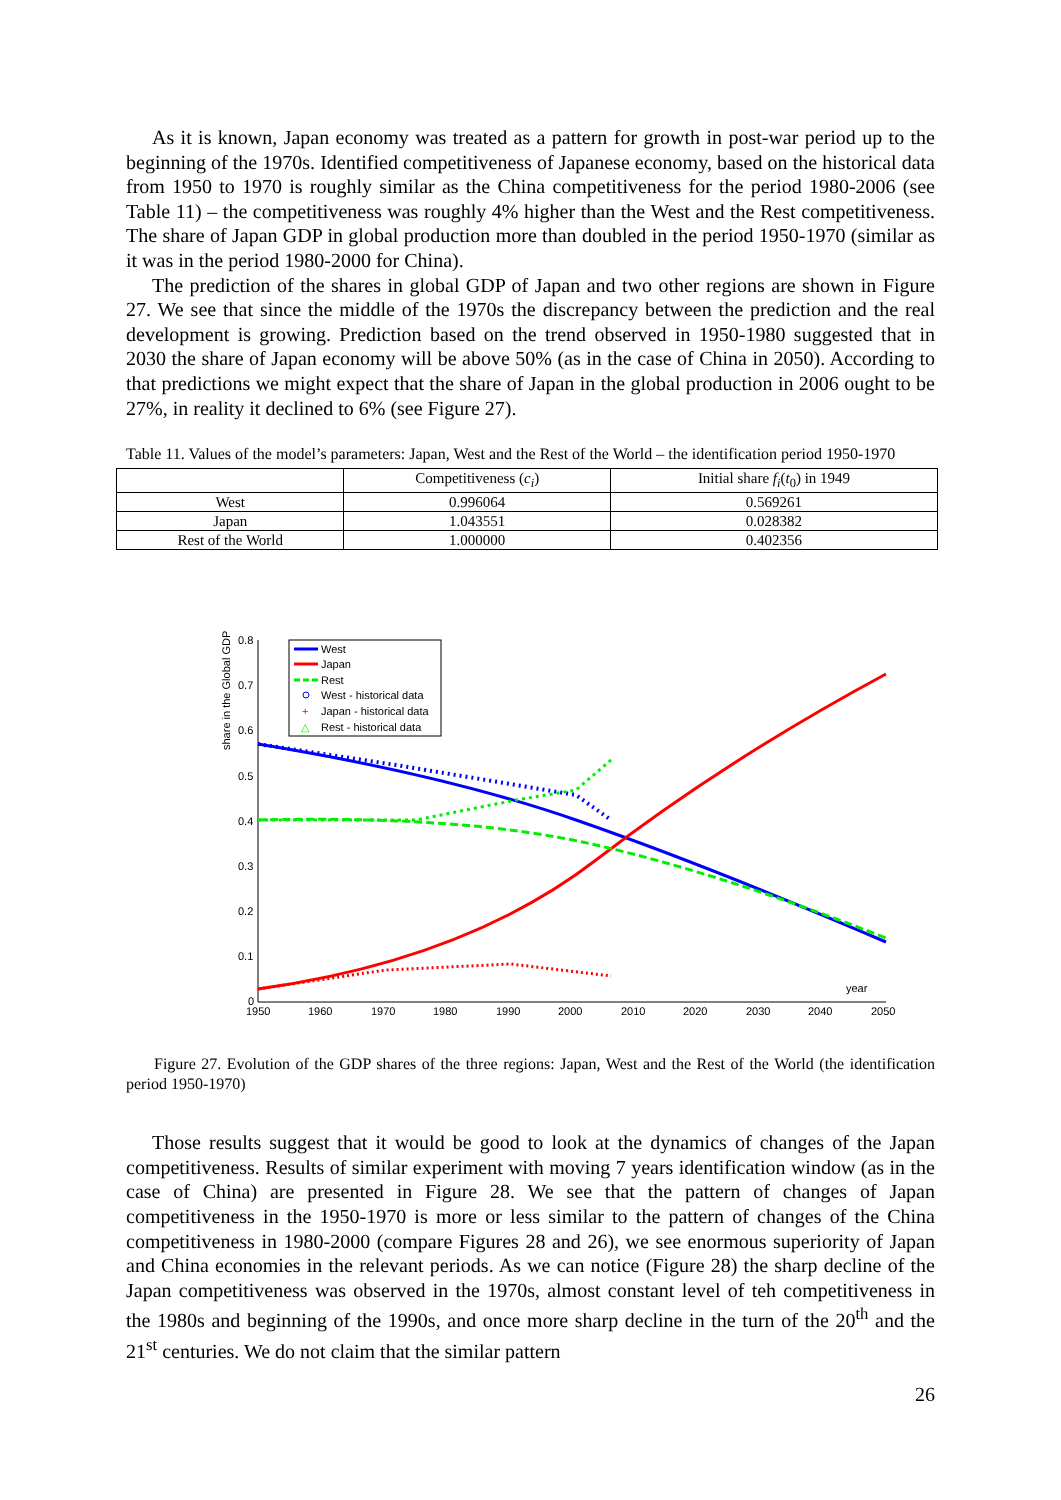As it is known, Japan economy was treated as a pattern for growth in post-war period up to the beginning of the 1970s. Identified competitiveness of Japanese economy, based on the historical data from 1950 to 1970 is roughly similar as the China competitiveness for the period 1980-2006 (see Table 11) – the competitiveness was roughly 4% higher than the West and the Rest competitiveness. The share of Japan GDP in global production more than doubled in the period 1950-1970 (similar as it was in the period 1980-2000 for China).
The prediction of the shares in global GDP of Japan and two other regions are shown in Figure 27. We see that since the middle of the 1970s the discrepancy between the prediction and the real development is growing. Prediction based on the trend observed in 1950-1980 suggested that in 2030 the share of Japan economy will be above 50% (as in the case of China in 2050). According to that predictions we might expect that the share of Japan in the global production in 2006 ought to be 27%, in reality it declined to 6% (see Figure 27).
Table 11. Values of the model’s parameters: Japan, West and the Rest of the World – the identification period 1950-1970
| | Competitiveness ( c<sub>i</sub> ) | Initial share f<sub>i</sub> ( t<sub>0</sub>) in 1949 |
| --- | --- | --- |
| West | 0.996064 | 0.569261 |
| Japan | 1.043551 | 0.028382 |
| Rest of the World | 1.000000 | 0.402356 |
share in the Global GDP
0.8
0.7
0.6
0.5
0.4
0.3
0.2
0.1
0
1950
1960
1970
1980
1990
2000
2010
2020
2030
2040
2050
year
West
Japan
Rest
West - historical data
+
Japan - historical data
△
Rest - historical data
Figure 27. Evolution of the GDP shares of the three regions: Japan, West and the Rest of the World (the identification period 1950-1970)
Those results suggest that it would be good to look at the dynamics of changes of the Japan competitiveness. Results of similar experiment with moving 7 years identification window (as in the case of China) are presented in Figure 28. We see that the pattern of changes of Japan competitiveness in the 1950-1970 is more or less similar to the pattern of changes of the China competitiveness in 1980-2000 (compare Figures 28 and 26), we see enormous superiority of Japan and China economies in the relevant periods. As we can notice (Figure 28) the sharp decline of the Japan competitiveness was observed in the 1970s, almost constant level of teh competitiveness in the 1980s and beginning of the 1990s, and once more sharp decline in the turn of the 20<sup>th</sup> and the 21<sup>st</sup> centuries. We do not claim that the similar pattern
26